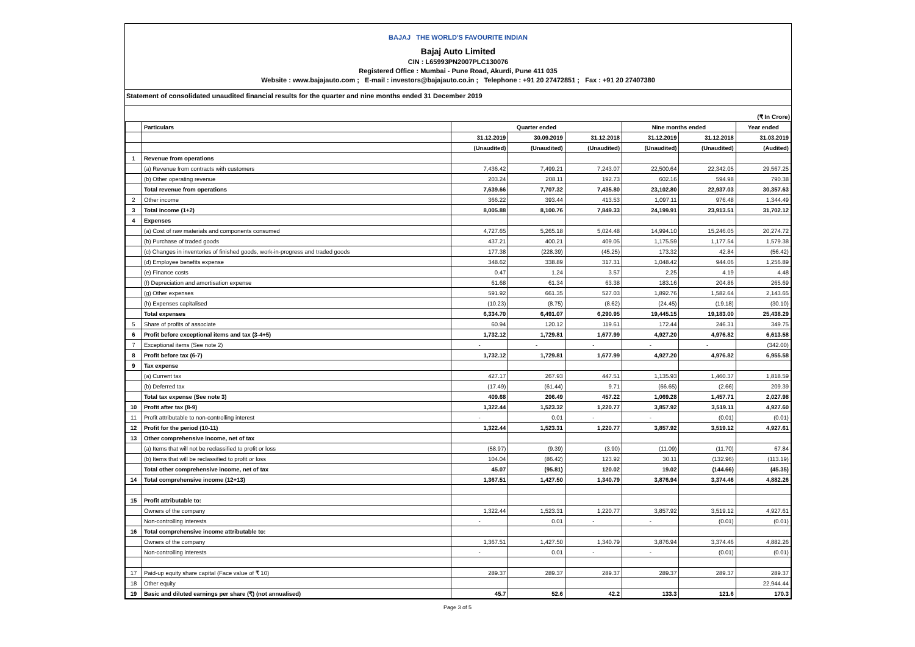BAJAJ THE WORLD'S FAVOURITE INDIAN
Bajaj Auto Limited
CIN : L65993PN2007PLC130076
Registered Office : Mumbai - Pune Road, Akurdi, Pune 411 035
Website : www.bajajauto.com ; E-mail : investors@bajajauto.co.in ; Telephone : +91 20 27472851 ; Fax : +91 20 27407380
Statement of consolidated unaudited financial results for the quarter and nine months ended 31 December 2019
(₹ In Crore)
| | Particulars | Quarter ended | | | Nine months ended | | Year ended |
| --- | --- | --- | --- | --- | --- | --- | --- |
| | | 31.12.2019 | 30.09.2019 | 31.12.2018 | 31.12.2019 | 31.12.2018 | 31.03.2019 |
| | | (Unaudited) | (Unaudited) | (Unaudited) | (Unaudited) | (Unaudited) | (Audited) |
| 1 | Revenue from operations | | | | | | |
| | (a) Revenue from contracts with customers | 7,436.42 | 7,499.21 | 7,243.07 | 22,500.64 | 22,342.05 | 29,567.25 |
| | (b) Other operating revenue | 203.24 | 208.11 | 192.73 | 602.16 | 594.98 | 790.38 |
| | Total revenue from operations | 7,639.66 | 7,707.32 | 7,435.80 | 23,102.80 | 22,937.03 | 30,357.63 |
| 2 | Other income | 366.22 | 393.44 | 413.53 | 1,097.11 | 976.48 | 1,344.49 |
| 3 | Total income (1+2) | 8,005.88 | 8,100.76 | 7,849.33 | 24,199.91 | 23,913.51 | 31,702.12 |
| 4 | Expenses | | | | | | |
| | (a) Cost of raw materials and components consumed | 4,727.65 | 5,265.18 | 5,024.48 | 14,994.10 | 15,246.05 | 20,274.72 |
| | (b) Purchase of traded goods | 437.21 | 400.21 | 409.05 | 1,175.59 | 1,177.54 | 1,579.38 |
| | (c) Changes in inventories of finished goods, work-in-progress and traded goods | 177.38 | (228.39) | (45.25) | 173.32 | 42.84 | (56.42) |
| | (d) Employee benefits expense | 348.62 | 338.89 | 317.31 | 1,048.42 | 944.06 | 1,256.89 |
| | (e) Finance costs | 0.47 | 1.24 | 3.57 | 2.25 | 4.19 | 4.48 |
| | (f) Depreciation and amortisation expense | 61.68 | 61.34 | 63.38 | 183.16 | 204.86 | 265.69 |
| | (g) Other expenses | 591.92 | 661.35 | 527.03 | 1,892.76 | 1,582.64 | 2,143.65 |
| | (h) Expenses capitalised | (10.23) | (8.75) | (8.62) | (24.45) | (19.18) | (30.10) |
| | Total expenses | 6,334.70 | 6,491.07 | 6,290.95 | 19,445.15 | 19,183.00 | 25,438.29 |
| 5 | Share of profits of associate | 60.94 | 120.12 | 119.61 | 172.44 | 246.31 | 349.75 |
| 6 | Profit before exceptional items and tax (3-4+5) | 1,732.12 | 1,729.81 | 1,677.99 | 4,927.20 | 4,976.82 | 6,613.58 |
| 7 | Exceptional items (See note 2) | - | - | - | - | - | (342.00) |
| 8 | Profit before tax (6-7) | 1,732.12 | 1,729.81 | 1,677.99 | 4,927.20 | 4,976.82 | 6,955.58 |
| 9 | Tax expense | | | | | | |
| | (a) Current tax | 427.17 | 267.93 | 447.51 | 1,135.93 | 1,460.37 | 1,818.59 |
| | (b) Deferred tax | (17.49) | (61.44) | 9.71 | (66.65) | (2.66) | 209.39 |
| | Total tax expense (See note 3) | 409.68 | 206.49 | 457.22 | 1,069.28 | 1,457.71 | 2,027.98 |
| 10 | Profit after tax (8-9) | 1,322.44 | 1,523.32 | 1,220.77 | 3,857.92 | 3,519.11 | 4,927.60 |
| 11 | Profit attributable to non-controlling interest | - | 0.01 | - | - | (0.01) | (0.01) |
| 12 | Profit for the period (10-11) | 1,322.44 | 1,523.31 | 1,220.77 | 3,857.92 | 3,519.12 | 4,927.61 |
| 13 | Other comprehensive income, net of tax | | | | | | |
| | (a) Items that will not be reclassified to profit or loss | (58.97) | (9.39) | (3.90) | (11.09) | (11.70) | 67.84 |
| | (b) Items that will be reclassified to profit or loss | 104.04 | (86.42) | 123.92 | 30.11 | (132.96) | (113.19) |
| | Total other comprehensive income, net of tax | 45.07 | (95.81) | 120.02 | 19.02 | (144.66) | (45.35) |
| 14 | Total comprehensive income (12+13) | 1,367.51 | 1,427.50 | 1,340.79 | 3,876.94 | 3,374.46 | 4,882.26 |
| 15 | Profit attributable to: | | | | | | |
| | Owners of the company | 1,322.44 | 1,523.31 | 1,220.77 | 3,857.92 | 3,519.12 | 4,927.61 |
| | Non-controlling interests | - | 0.01 | - | - | (0.01) | (0.01) |
| 16 | Total comprehensive income attributable to: | | | | | | |
| | Owners of the company | 1,367.51 | 1,427.50 | 1,340.79 | 3,876.94 | 3,374.46 | 4,882.26 |
| | Non-controlling interests | - | 0.01 | - | - | (0.01) | (0.01) |
| 17 | Paid-up equity share capital (Face value of ₹ 10) | 289.37 | 289.37 | 289.37 | 289.37 | 289.37 | 289.37 |
| 18 | Other equity | | | | | | 22,944.44 |
| 19 | Basic and diluted earnings per share (₹) (not annualised) | 45.7 | 52.6 | 42.2 | 133.3 | 121.6 | 170.3 |
Page 3 of 5